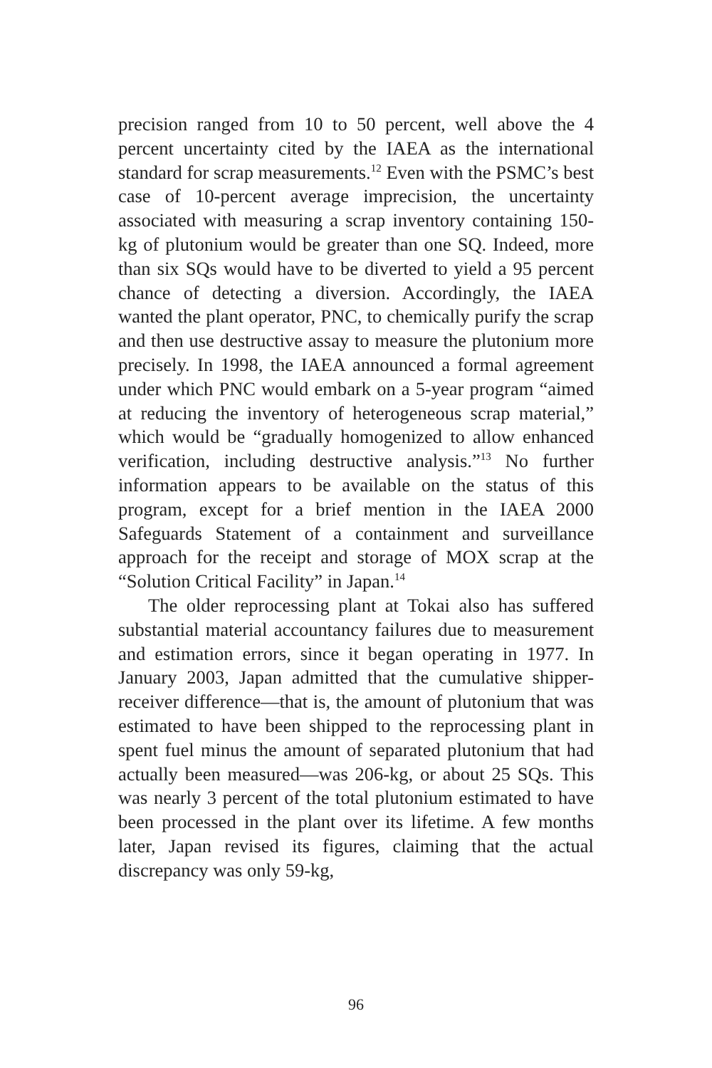precision ranged from 10 to 50 percent, well above the 4 percent uncertainty cited by the IAEA as the international standard for scrap measurements.<sup>12</sup> Even with the PSMC’s best case of 10-percent average imprecision, the uncertainty associated with measuring a scrap inventory containing 150-kg of plutonium would be greater than one SQ. Indeed, more than six SQs would have to be diverted to yield a 95 percent chance of detecting a diversion. Accordingly, the IAEA wanted the plant operator, PNC, to chemically purify the scrap and then use destructive assay to measure the plutonium more precisely. In 1998, the IAEA announced a formal agreement under which PNC would embark on a 5-year program “aimed at reducing the inventory of heterogeneous scrap material,” which would be “gradually homogenized to allow enhanced verification, including destructive analysis.”<sup>13</sup> No further information appears to be available on the status of this program, except for a brief mention in the IAEA 2000 Safeguards Statement of a containment and surveillance approach for the receipt and storage of MOX scrap at the “Solution Critical Facility” in Japan.<sup>14</sup>
The older reprocessing plant at Tokai also has suffered substantial material accountancy failures due to measurement and estimation errors, since it began operating in 1977. In January 2003, Japan admitted that the cumulative shipper-receiver difference—that is, the amount of plutonium that was estimated to have been shipped to the reprocessing plant in spent fuel minus the amount of separated plutonium that had actually been measured—was 206-kg, or about 25 SQs. This was nearly 3 percent of the total plutonium estimated to have been processed in the plant over its lifetime. A few months later, Japan revised its figures, claiming that the actual discrepancy was only 59-kg,
96